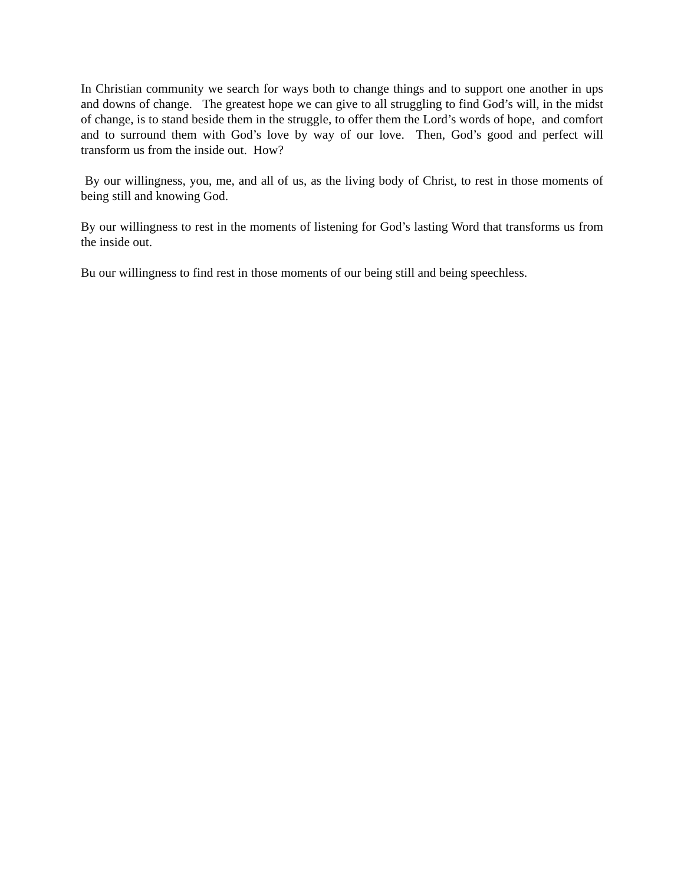In Christian community we search for ways both to change things and to support one another in ups and downs of change. The greatest hope we can give to all struggling to find God’s will, in the midst of change, is to stand beside them in the struggle, to offer them the Lord’s words of hope, and comfort and to surround them with God’s love by way of our love. Then, God’s good and perfect will transform us from the inside out. How?
By our willingness, you, me, and all of us, as the living body of Christ, to rest in those moments of being still and knowing God.
By our willingness to rest in the moments of listening for God’s lasting Word that transforms us from the inside out.
Bu our willingness to find rest in those moments of our being still and being speechless.